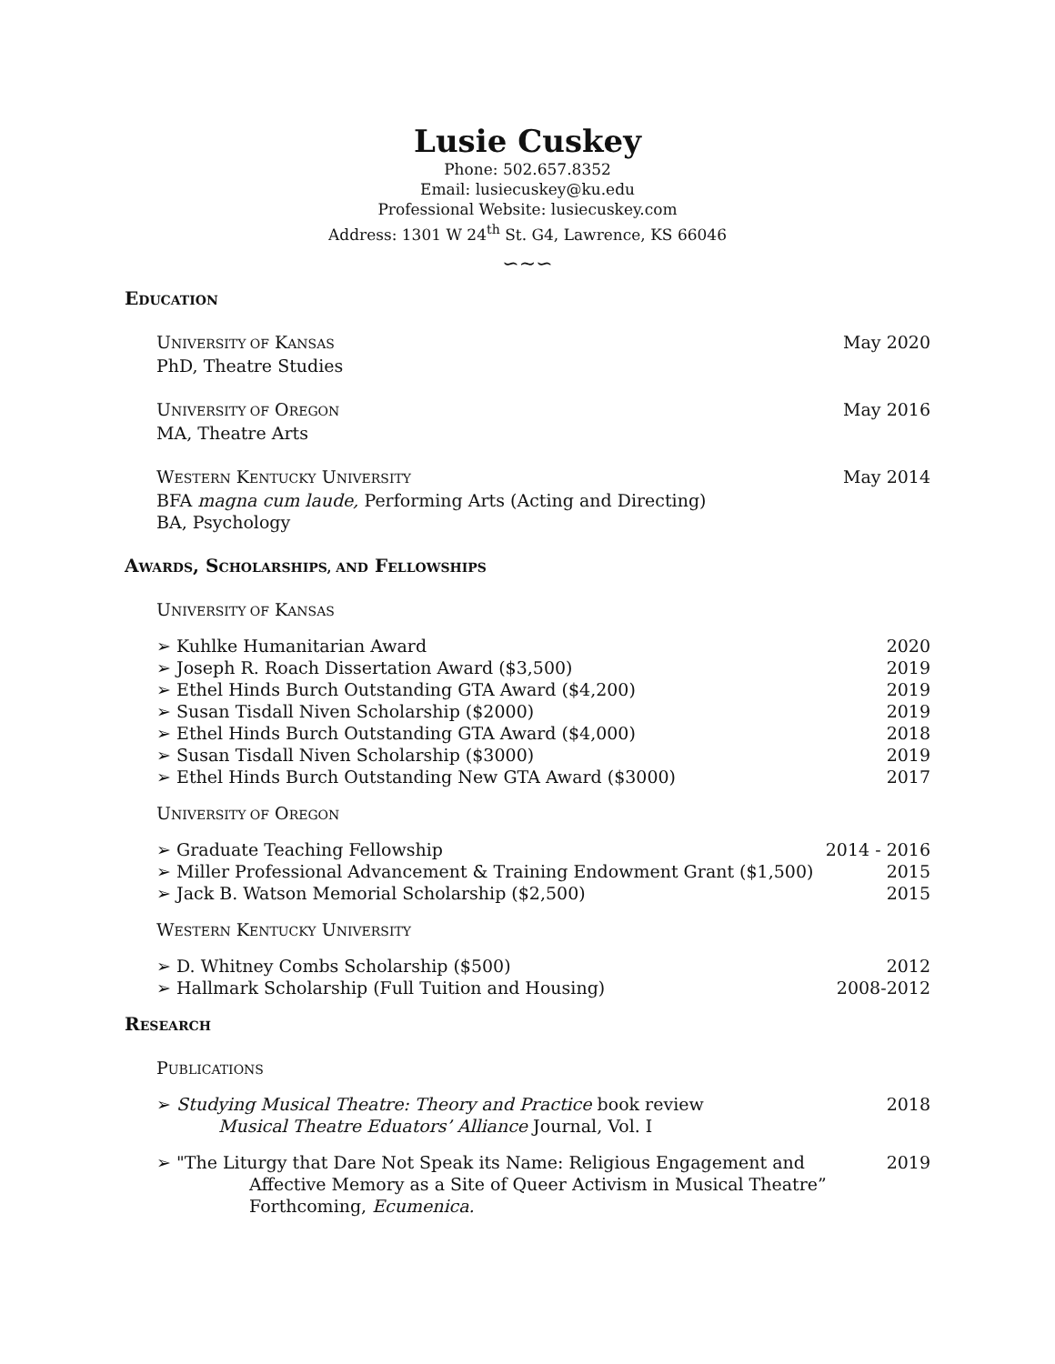Lusie Cuskey
Phone: 502.657.8352
Email: lusiecuskey@ku.edu
Professional Website: lusiecuskey.com
Address: 1301 W 24<sup>th</sup> St. G4, Lawrence, KS 66046
∽∼∽
EDUCATION
UNIVERSITY OF KANSAS May 2020
PhD, Theatre Studies
UNIVERSITY OF OREGON May 2016
MA, Theatre Arts
WESTERN KENTUCKY UNIVERSITY May 2014
BFA magna cum laude, Performing Arts (Acting and Directing)
BA, Psychology
AWARDS, SCHOLARSHIPS, AND FELLOWSHIPS
UNIVERSITY OF KANSAS
➢ Kuhlke Humanitarian Award 2020
➢ Joseph R. Roach Dissertation Award ($3,500) 2019
➢ Ethel Hinds Burch Outstanding GTA Award ($4,200) 2019
➢ Susan Tisdall Niven Scholarship ($2000) 2019
➢ Ethel Hinds Burch Outstanding GTA Award ($4,000) 2018
➢ Susan Tisdall Niven Scholarship ($3000) 2019
➢ Ethel Hinds Burch Outstanding New GTA Award ($3000) 2017
UNIVERSITY OF OREGON
➢ Graduate Teaching Fellowship 2014 - 2016
➢ Miller Professional Advancement & Training Endowment Grant ($1,500) 2015
➢ Jack B. Watson Memorial Scholarship ($2,500) 2015
WESTERN KENTUCKY UNIVERSITY
➢ D. Whitney Combs Scholarship ($500) 2012
➢ Hallmark Scholarship (Full Tuition and Housing) 2008-2012
RESEARCH
PUBLICATIONS
➢ Studying Musical Theatre: Theory and Practice book review 2018
Musical Theatre Eduators’ Alliance Journal, Vol. I
➢ "The Liturgy that Dare Not Speak its Name: Religious Engagement and 2019
Affective Memory as a Site of Queer Activism in Musical Theatre”
Forthcoming, Ecumenica.